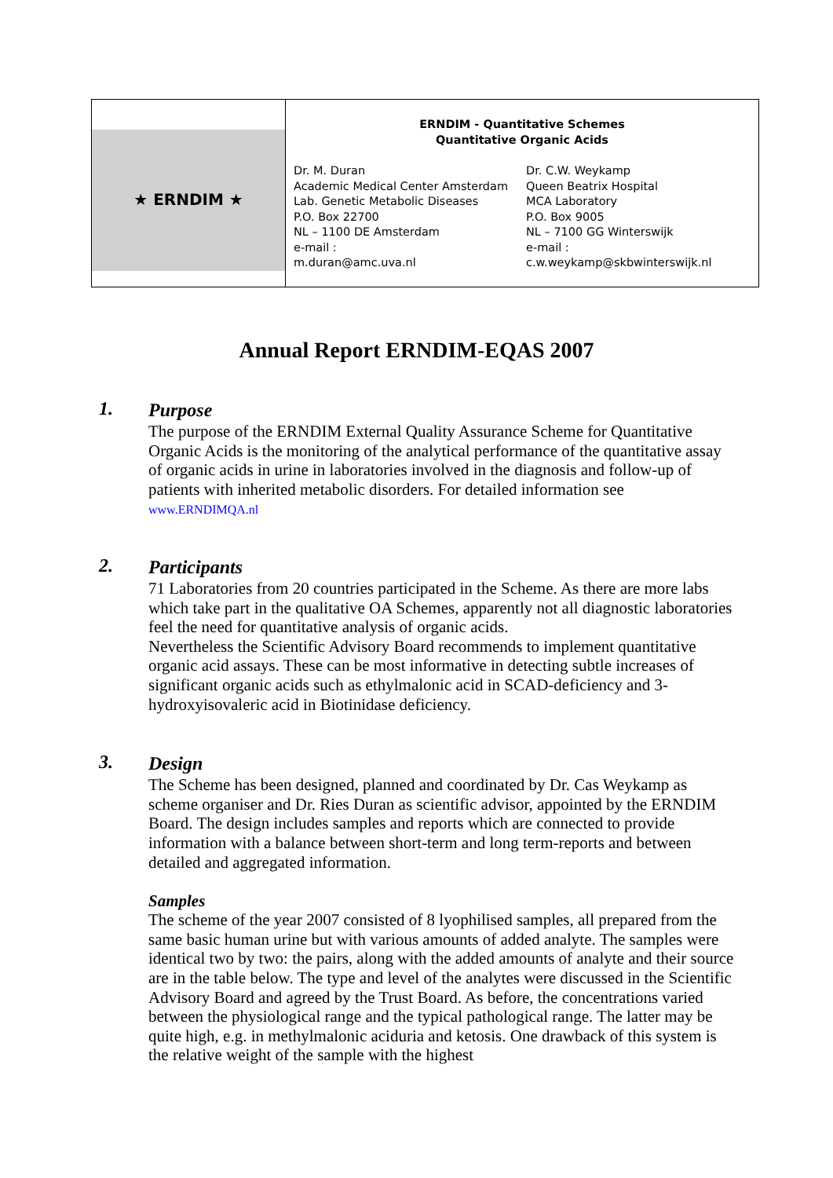| ★ ERNDIM ★ European Research Network Inherited Disorders of Metabolism | ERNDIM - Quantitative Schemes Quantitative Organic Acids Dr. M. Duran Academic Medical Center Amsterdam Lab. Genetic Metabolic Diseases P.O. Box 22700 NL – 1100 DE Amsterdam e-mail : m.duran@amc.uva.nl Dr. C.W. Weykamp Queen Beatrix Hospital MCA Laboratory P.O. Box 9005 NL – 7100 GG Winterswijk e-mail : c.w.weykamp@skbwinterswijk.nl |
Annual Report ERNDIM-EQAS 2007
1.
Purpose
The purpose of the ERNDIM External Quality Assurance Scheme for Quantitative Organic Acids is the monitoring of the analytical performance of the quantitative assay of organic acids in urine in laboratories involved in the diagnosis and follow-up of patients with inherited metabolic disorders. For detailed information see
www.ERNDIMQA.nl
2.
Participants
71 Laboratories from 20 countries participated in the Scheme. As there are more labs which take part in the qualitative OA Schemes, apparently not all diagnostic laboratories feel the need for quantitative analysis of organic acids.
Nevertheless the Scientific Advisory Board recommends to implement quantitative organic acid assays. These can be most informative in detecting subtle increases of significant organic acids such as ethylmalonic acid in SCAD-deficiency and 3-hydroxyisovaleric acid in Biotinidase deficiency.
3.
Design
The Scheme has been designed, planned and coordinated by Dr. Cas Weykamp as scheme organiser and Dr. Ries Duran as scientific advisor, appointed by the ERNDIM Board. The design includes samples and reports which are connected to provide information with a balance between short-term and long term-reports and between detailed and aggregated information.
Samples
The scheme of the year 2007 consisted of 8 lyophilised samples, all prepared from the same basic human urine but with various amounts of added analyte. The samples were identical two by two: the pairs, along with the added amounts of analyte and their source are in the table below. The type and level of the analytes were discussed in the Scientific Advisory Board and agreed by the Trust Board. As before, the concentrations varied between the physiological range and the typical pathological range. The latter may be quite high, e.g. in methylmalonic aciduria and ketosis. One drawback of this system is the relative weight of the sample with the highest